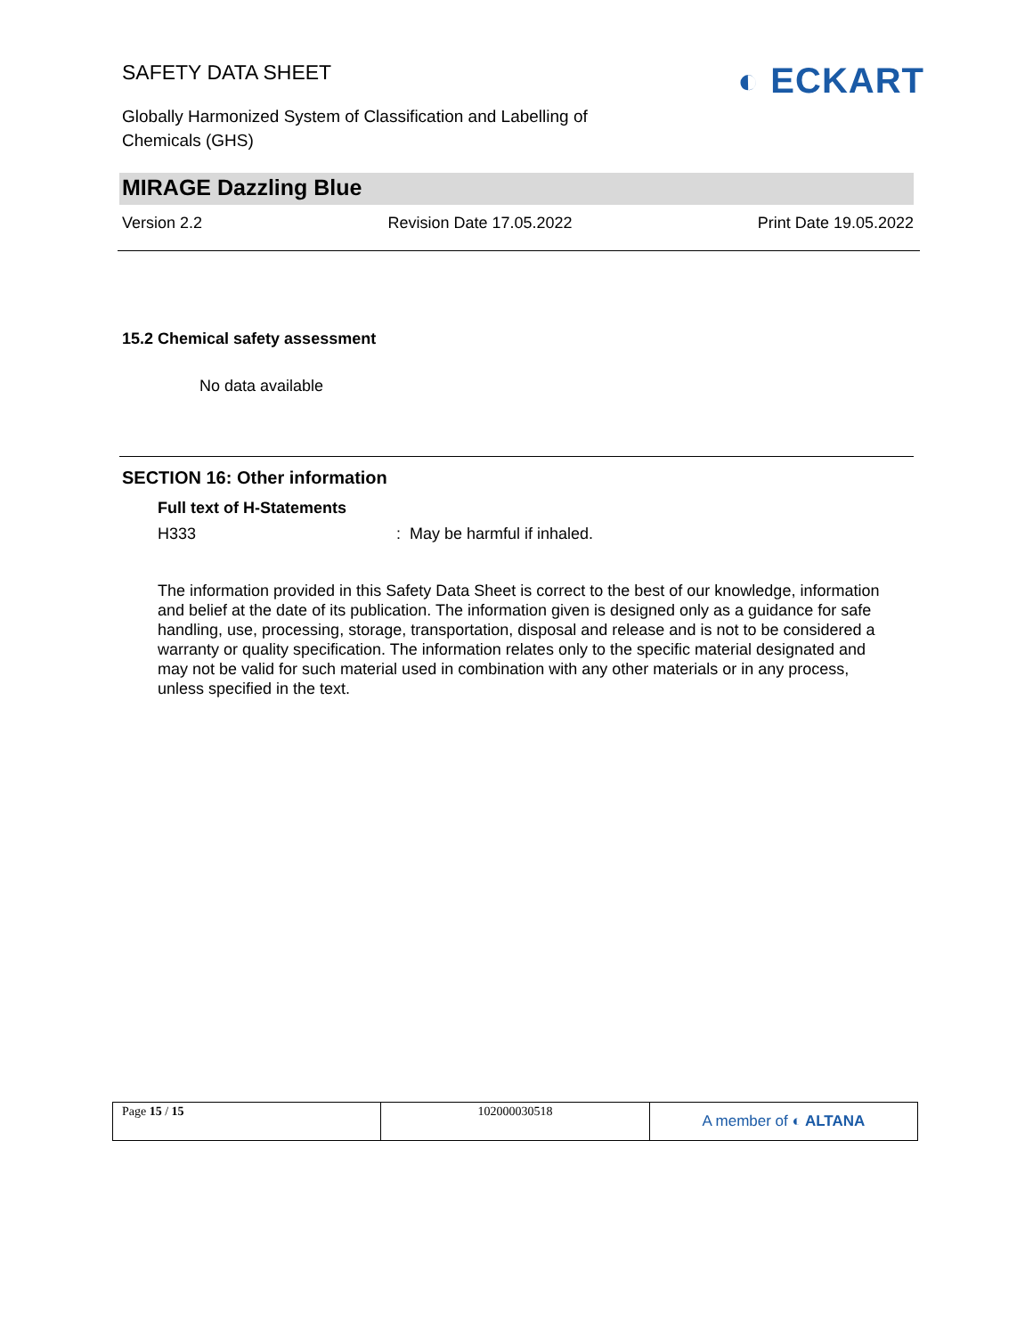SAFETY DATA SHEET
Globally Harmonized System of Classification and Labelling of
Chemicals (GHS)
◐ ECKART
MIRAGE Dazzling Blue
Version 2.2 Revision Date 17.05.2022 Print Date 19.05.2022
15.2 Chemical safety assessment
No data available
SECTION 16: Other information
Full text of H-Statements
H333: May be harmful if inhaled.
The information provided in this Safety Data Sheet is correct to the best of our knowledge, information and belief at the date of its publication. The information given is designed only as a guidance for safe handling, use, processing, storage, transportation, disposal and release and is not to be considered a warranty or quality specification. The information relates only to the specific material designated and may not be valid for such material used in combination with any other materials or in any process, unless specified in the text.
| Page 15 / 15 | 102000030518 | A member of ◐ ALTANA |